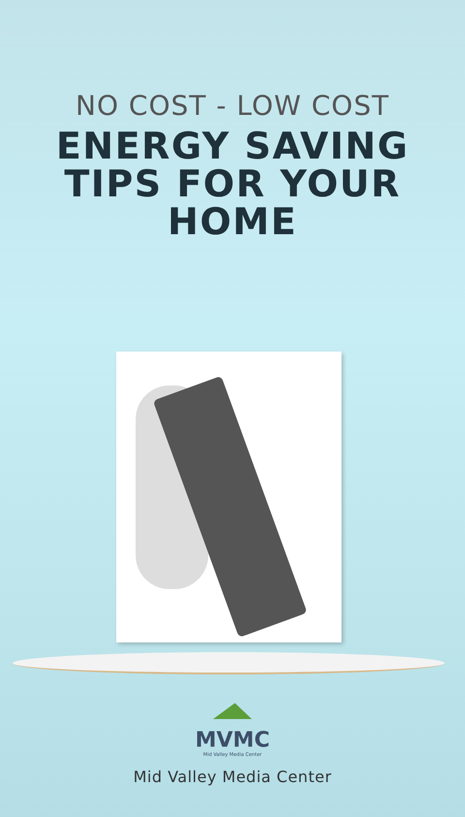NO COST - LOW COST
ENERGY SAVING
TIPS FOR YOUR
HOME
MVMC
Mid Valley Media Center
Mid Valley Media Center